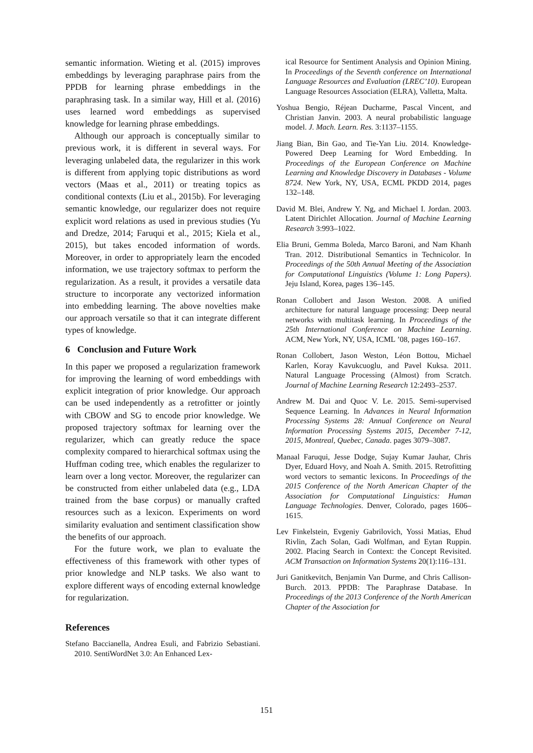semantic information. Wieting et al. (2015) improves embeddings by leveraging paraphrase pairs from the PPDB for learning phrase embeddings in the paraphrasing task. In a similar way, Hill et al. (2016) uses learned word embeddings as supervised knowledge for learning phrase embeddings.
Although our approach is conceptually similar to previous work, it is different in several ways. For leveraging unlabeled data, the regularizer in this work is different from applying topic distributions as word vectors (Maas et al., 2011) or treating topics as conditional contexts (Liu et al., 2015b). For leveraging semantic knowledge, our regularizer does not require explicit word relations as used in previous studies (Yu and Dredze, 2014; Faruqui et al., 2015; Kiela et al., 2015), but takes encoded information of words. Moreover, in order to appropriately learn the encoded information, we use trajectory softmax to perform the regularization. As a result, it provides a versatile data structure to incorporate any vectorized information into embedding learning. The above novelties make our approach versatile so that it can integrate different types of knowledge.
6 Conclusion and Future Work
In this paper we proposed a regularization framework for improving the learning of word embeddings with explicit integration of prior knowledge. Our approach can be used independently as a retrofitter or jointly with CBOW and SG to encode prior knowledge. We proposed trajectory softmax for learning over the regularizer, which can greatly reduce the space complexity compared to hierarchical softmax using the Huffman coding tree, which enables the regularizer to learn over a long vector. Moreover, the regularizer can be constructed from either unlabeled data (e.g., LDA trained from the base corpus) or manually crafted resources such as a lexicon. Experiments on word similarity evaluation and sentiment classification show the benefits of our approach.
For the future work, we plan to evaluate the effectiveness of this framework with other types of prior knowledge and NLP tasks. We also want to explore different ways of encoding external knowledge for regularization.
References
Stefano Baccianella, Andrea Esuli, and Fabrizio Sebastiani. 2010. SentiWordNet 3.0: An Enhanced Lex-
ical Resource for Sentiment Analysis and Opinion Mining. In Proceedings of the Seventh conference on International Language Resources and Evaluation (LREC’10). European Language Resources Association (ELRA), Valletta, Malta.
Yoshua Bengio, Réjean Ducharme, Pascal Vincent, and Christian Janvin. 2003. A neural probabilistic language model. J. Mach. Learn. Res. 3:1137–1155.
Jiang Bian, Bin Gao, and Tie-Yan Liu. 2014. Knowledge-Powered Deep Learning for Word Embedding. In Proceedings of the European Conference on Machine Learning and Knowledge Discovery in Databases - Volume 8724. New York, NY, USA, ECML PKDD 2014, pages 132–148.
David M. Blei, Andrew Y. Ng, and Michael I. Jordan. 2003. Latent Dirichlet Allocation. Journal of Machine Learning Research 3:993–1022.
Elia Bruni, Gemma Boleda, Marco Baroni, and Nam Khanh Tran. 2012. Distributional Semantics in Technicolor. In Proceedings of the 50th Annual Meeting of the Association for Computational Linguistics (Volume 1: Long Papers). Jeju Island, Korea, pages 136–145.
Ronan Collobert and Jason Weston. 2008. A unified architecture for natural language processing: Deep neural networks with multitask learning. In Proceedings of the 25th International Conference on Machine Learning. ACM, New York, NY, USA, ICML ’08, pages 160–167.
Ronan Collobert, Jason Weston, Léon Bottou, Michael Karlen, Koray Kavukcuoglu, and Pavel Kuksa. 2011. Natural Language Processing (Almost) from Scratch. Journal of Machine Learning Research 12:2493–2537.
Andrew M. Dai and Quoc V. Le. 2015. Semi-supervised Sequence Learning. In Advances in Neural Information Processing Systems 28: Annual Conference on Neural Information Processing Systems 2015, December 7-12, 2015, Montreal, Quebec, Canada. pages 3079–3087.
Manaal Faruqui, Jesse Dodge, Sujay Kumar Jauhar, Chris Dyer, Eduard Hovy, and Noah A. Smith. 2015. Retrofitting word vectors to semantic lexicons. In Proceedings of the 2015 Conference of the North American Chapter of the Association for Computational Linguistics: Human Language Technologies. Denver, Colorado, pages 1606–1615.
Lev Finkelstein, Evgeniy Gabrilovich, Yossi Matias, Ehud Rivlin, Zach Solan, Gadi Wolfman, and Eytan Ruppin. 2002. Placing Search in Context: the Concept Revisited. ACM Transaction on Information Systems 20(1):116–131.
Juri Ganitkevitch, Benjamin Van Durme, and Chris Callison-Burch. 2013. PPDB: The Paraphrase Database. In Proceedings of the 2013 Conference of the North American Chapter of the Association for
151